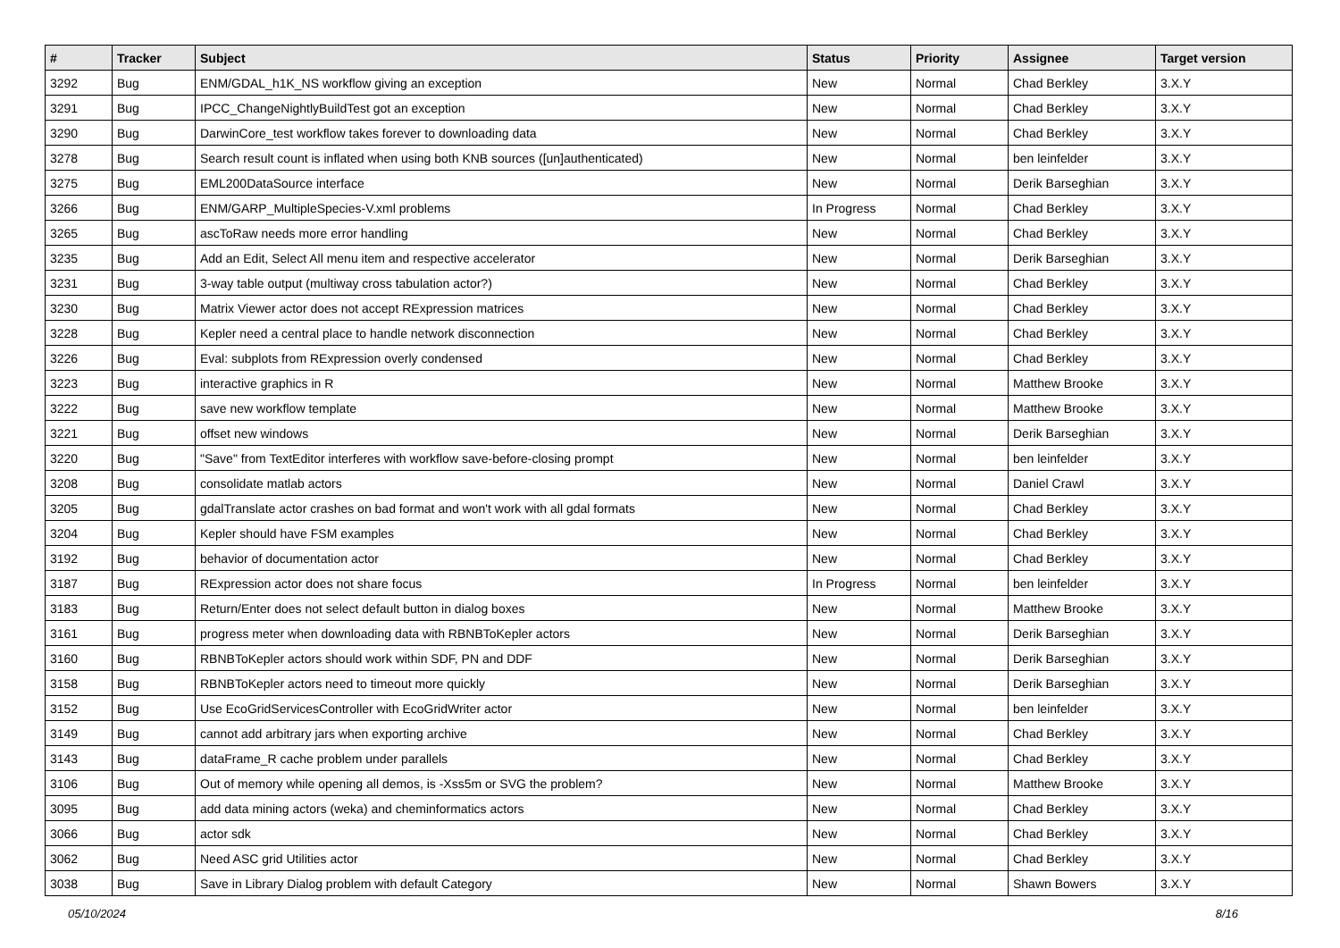| # | Tracker | Subject | Status | Priority | Assignee | Target version |
| --- | --- | --- | --- | --- | --- | --- |
| 3292 | Bug | ENM/GDAL_h1K_NS workflow giving an exception | New | Normal | Chad Berkley | 3.X.Y |
| 3291 | Bug | IPCC_ChangeNightlyBuildTest got an exception | New | Normal | Chad Berkley | 3.X.Y |
| 3290 | Bug | DarwinCore_test workflow takes forever to downloading data | New | Normal | Chad Berkley | 3.X.Y |
| 3278 | Bug | Search result count is inflated when using both KNB sources ([un]authenticated) | New | Normal | ben leinfelder | 3.X.Y |
| 3275 | Bug | EML200DataSource interface | New | Normal | Derik Barseghian | 3.X.Y |
| 3266 | Bug | ENM/GARP_MultipleSpecies-V.xml problems | In Progress | Normal | Chad Berkley | 3.X.Y |
| 3265 | Bug | ascToRaw needs more error handling | New | Normal | Chad Berkley | 3.X.Y |
| 3235 | Bug | Add an Edit, Select All menu item and respective accelerator | New | Normal | Derik Barseghian | 3.X.Y |
| 3231 | Bug | 3-way table output (multiway cross tabulation actor?) | New | Normal | Chad Berkley | 3.X.Y |
| 3230 | Bug | Matrix Viewer actor does not accept RExpression matrices | New | Normal | Chad Berkley | 3.X.Y |
| 3228 | Bug | Kepler need a central place to handle network disconnection | New | Normal | Chad Berkley | 3.X.Y |
| 3226 | Bug | Eval: subplots from RExpression overly condensed | New | Normal | Chad Berkley | 3.X.Y |
| 3223 | Bug | interactive graphics in R | New | Normal | Matthew Brooke | 3.X.Y |
| 3222 | Bug | save new workflow template | New | Normal | Matthew Brooke | 3.X.Y |
| 3221 | Bug | offset new windows | New | Normal | Derik Barseghian | 3.X.Y |
| 3220 | Bug | "Save" from TextEditor interferes with workflow save-before-closing prompt | New | Normal | ben leinfelder | 3.X.Y |
| 3208 | Bug | consolidate matlab actors | New | Normal | Daniel Crawl | 3.X.Y |
| 3205 | Bug | gdalTranslate actor crashes on bad format and won't work with all gdal formats | New | Normal | Chad Berkley | 3.X.Y |
| 3204 | Bug | Kepler should have FSM examples | New | Normal | Chad Berkley | 3.X.Y |
| 3192 | Bug | behavior of documentation actor | New | Normal | Chad Berkley | 3.X.Y |
| 3187 | Bug | RExpression actor does not share focus | In Progress | Normal | ben leinfelder | 3.X.Y |
| 3183 | Bug | Return/Enter does not select default button in dialog boxes | New | Normal | Matthew Brooke | 3.X.Y |
| 3161 | Bug | progress meter when downloading data with RBNBToKepler actors | New | Normal | Derik Barseghian | 3.X.Y |
| 3160 | Bug | RBNBToKepler actors should work within SDF, PN and DDF | New | Normal | Derik Barseghian | 3.X.Y |
| 3158 | Bug | RBNBToKepler actors need to timeout more quickly | New | Normal | Derik Barseghian | 3.X.Y |
| 3152 | Bug | Use EcoGridServicesController with EcoGridWriter actor | New | Normal | ben leinfelder | 3.X.Y |
| 3149 | Bug | cannot add arbitrary jars when exporting archive | New | Normal | Chad Berkley | 3.X.Y |
| 3143 | Bug | dataFrame_R cache problem under parallels | New | Normal | Chad Berkley | 3.X.Y |
| 3106 | Bug | Out of memory while opening all demos, is -Xss5m or SVG the problem? | New | Normal | Matthew Brooke | 3.X.Y |
| 3095 | Bug | add data mining actors (weka) and cheminformatics actors | New | Normal | Chad Berkley | 3.X.Y |
| 3066 | Bug | actor sdk | New | Normal | Chad Berkley | 3.X.Y |
| 3062 | Bug | Need ASC grid Utilities actor | New | Normal | Chad Berkley | 3.X.Y |
| 3038 | Bug | Save in Library Dialog problem with default Category | New | Normal | Shawn Bowers | 3.X.Y |
05/10/2024 8/16